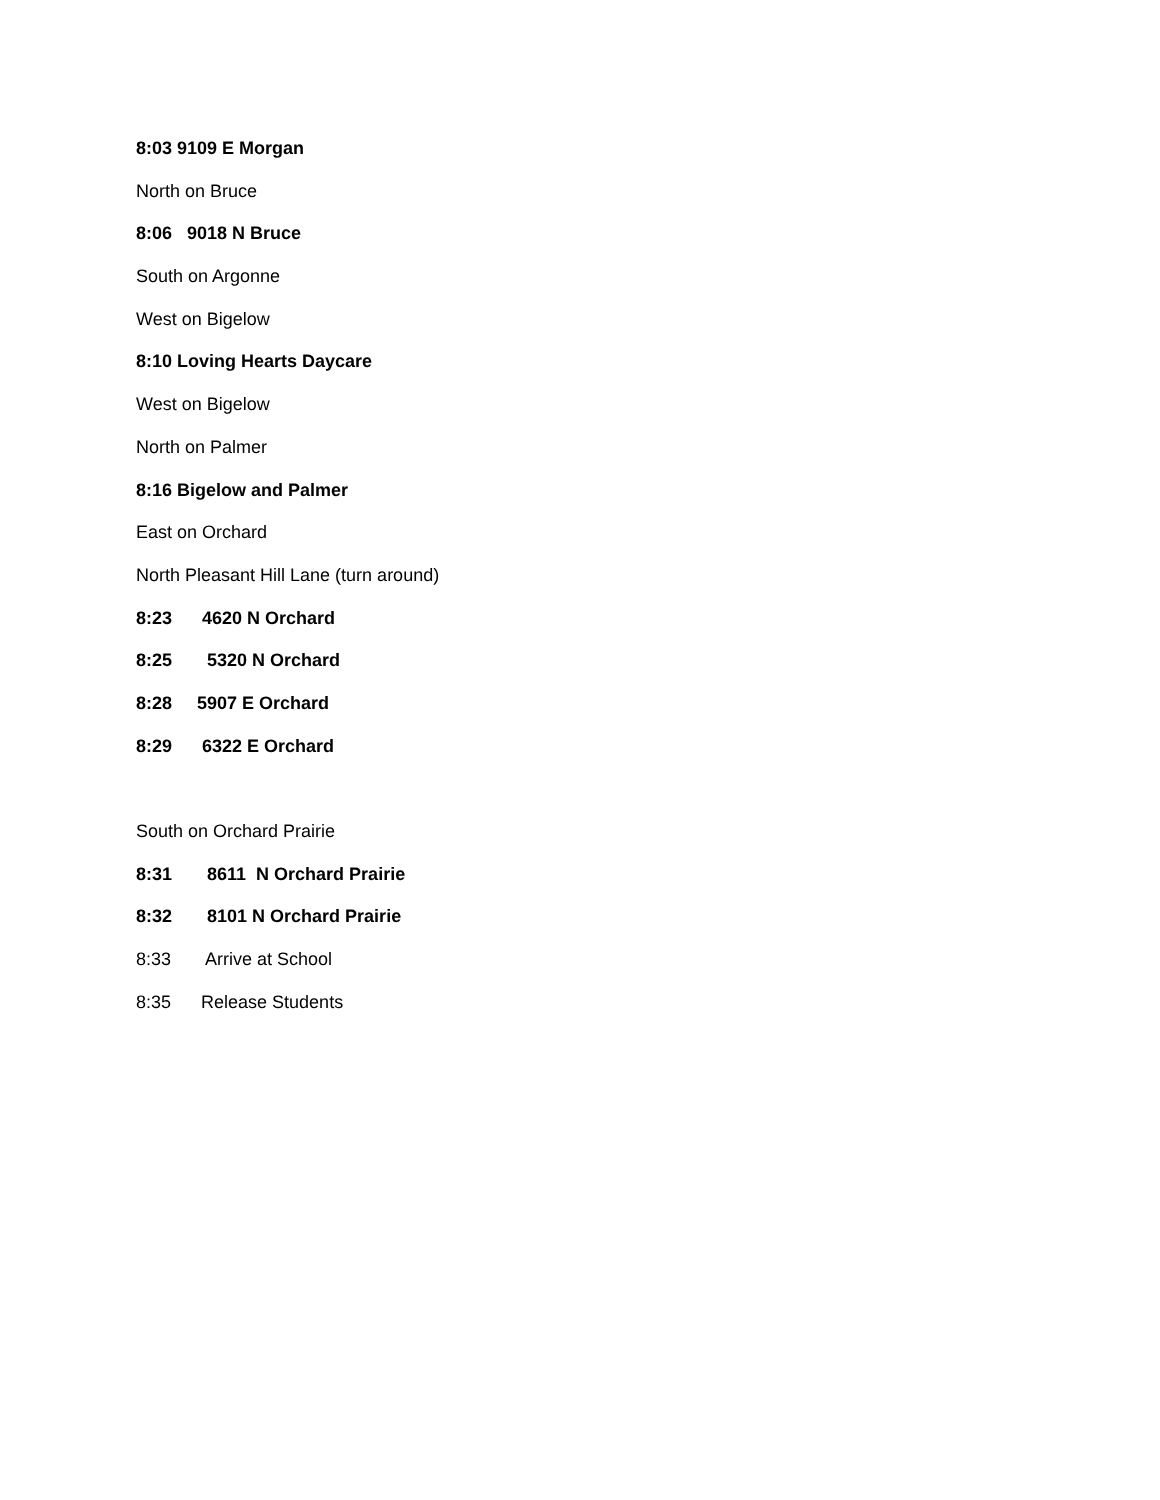8:03 9109 E Morgan
North on Bruce
8:06 9018 N Bruce
South on Argonne
West on Bigelow
8:10 Loving Hearts Daycare
West on Bigelow
North on Palmer
8:16 Bigelow and Palmer
East on Orchard
North Pleasant Hill Lane (turn around)
8:23 4620 N Orchard
8:25 5320 N Orchard
8:28 5907 E Orchard
8:29 6322 E Orchard
South on Orchard Prairie
8:31 8611 N Orchard Prairie
8:32 8101 N Orchard Prairie
8:33 Arrive at School
8:35 Release Students